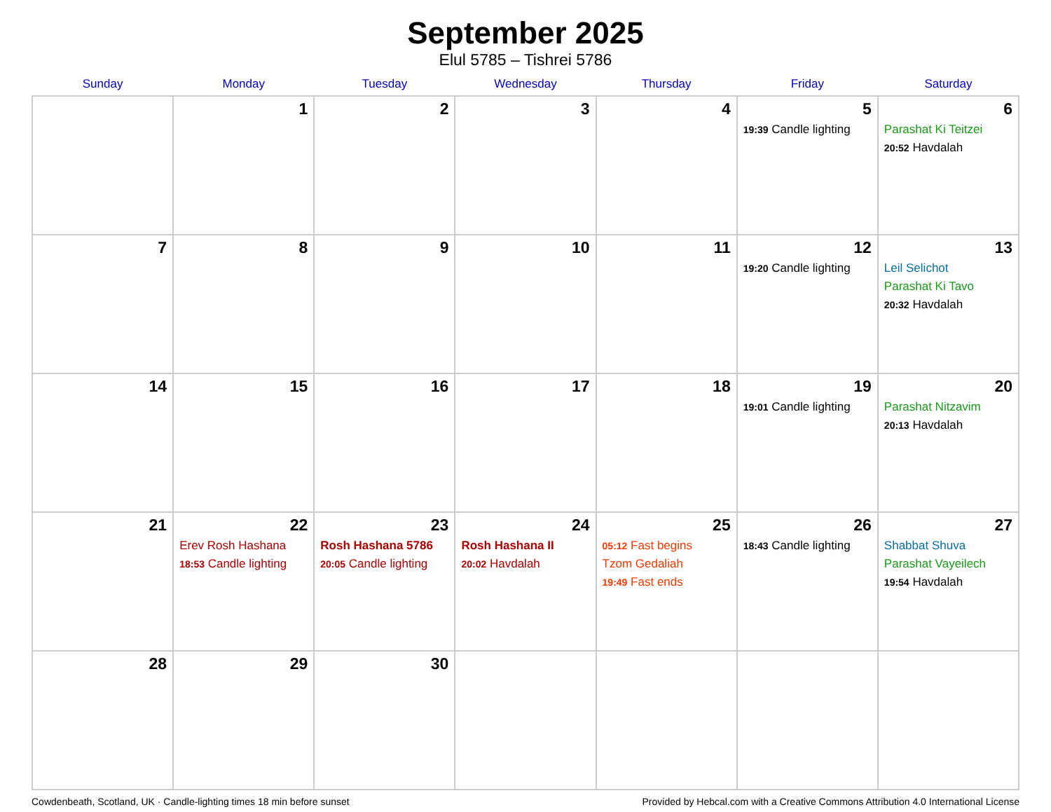September 2025
Elul 5785 – Tishrei 5786
| Sunday | Monday | Tuesday | Wednesday | Thursday | Friday | Saturday |
| --- | --- | --- | --- | --- | --- | --- |
| | 1 | 2 | 3 | 4 | 5 19:39 Candle lighting | 6 Parashat Ki Teitzei 20:52 Havdalah |
| 7 | 8 | 9 | 10 | 11 | 12 19:20 Candle lighting | 13 Leil Selichot Parashat Ki Tavo 20:32 Havdalah |
| 14 | 15 | 16 | 17 | 18 | 19 19:01 Candle lighting | 20 Parashat Nitzavim 20:13 Havdalah |
| 21 | 22 Erev Rosh Hashana 18:53 Candle lighting | 23 Rosh Hashana 5786 20:05 Candle lighting | 24 Rosh Hashana II 20:02 Havdalah | 25 05:12 Fast begins Tzom Gedaliah 19:49 Fast ends | 26 18:43 Candle lighting | 27 Shabbat Shuva Parashat Vayeilech 19:54 Havdalah |
| 28 | 29 | 30 | | | | |
Cowdenbeath, Scotland, UK · Candle-lighting times 18 min before sunset Provided by Hebcal.com with a Creative Commons Attribution 4.0 International License